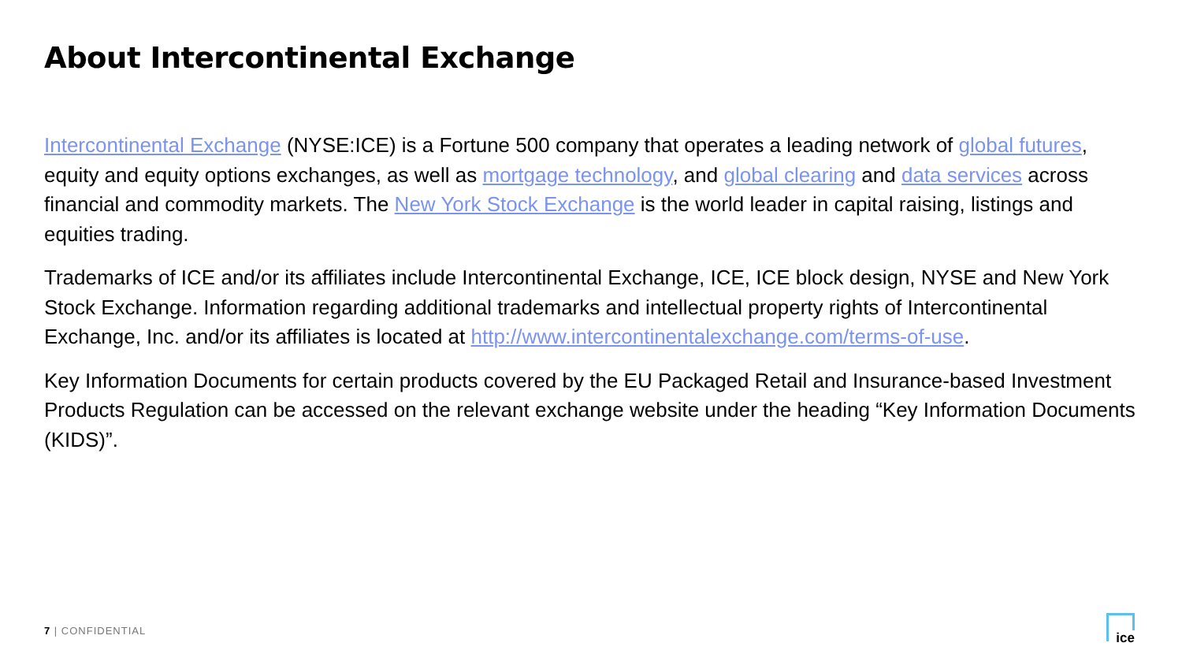About Intercontinental Exchange
Intercontinental Exchange (NYSE:ICE) is a Fortune 500 company that operates a leading network of global futures, equity and equity options exchanges, as well as mortgage technology, and global clearing and data services across financial and commodity markets. The New York Stock Exchange is the world leader in capital raising, listings and equities trading.
Trademarks of ICE and/or its affiliates include Intercontinental Exchange, ICE, ICE block design, NYSE and New York Stock Exchange. Information regarding additional trademarks and intellectual property rights of Intercontinental Exchange, Inc. and/or its affiliates is located at http://www.intercontinentalexchange.com/terms-of-use.
Key Information Documents for certain products covered by the EU Packaged Retail and Insurance-based Investment Products Regulation can be accessed on the relevant exchange website under the heading “Key Information Documents (KIDS)”.
7 | CONFIDENTIAL
ice